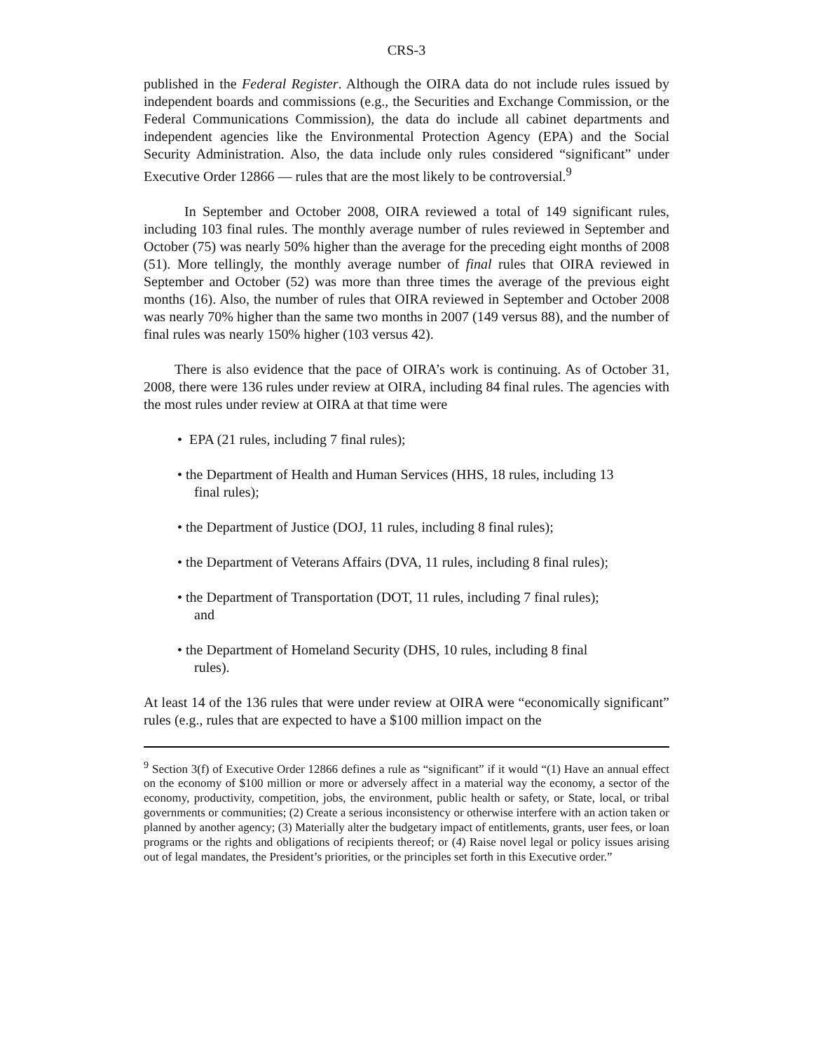CRS-3
published in the Federal Register. Although the OIRA data do not include rules issued by independent boards and commissions (e.g., the Securities and Exchange Commission, or the Federal Communications Commission), the data do include all cabinet departments and independent agencies like the Environmental Protection Agency (EPA) and the Social Security Administration. Also, the data include only rules considered “significant” under Executive Order 12866 — rules that are the most likely to be controversial.<sup>9</sup>
In September and October 2008, OIRA reviewed a total of 149 significant rules, including 103 final rules. The monthly average number of rules reviewed in September and October (75) was nearly 50% higher than the average for the preceding eight months of 2008 (51). More tellingly, the monthly average number of final rules that OIRA reviewed in September and October (52) was more than three times the average of the previous eight months (16). Also, the number of rules that OIRA reviewed in September and October 2008 was nearly 70% higher than the same two months in 2007 (149 versus 88), and the number of final rules was nearly 150% higher (103 versus 42).
There is also evidence that the pace of OIRA’s work is continuing. As of October 31, 2008, there were 136 rules under review at OIRA, including 84 final rules. The agencies with the most rules under review at OIRA at that time were
• EPA (21 rules, including 7 final rules);
• the Department of Health and Human Services (HHS, 18 rules, including 13 final rules);
• the Department of Justice (DOJ, 11 rules, including 8 final rules);
• the Department of Veterans Affairs (DVA, 11 rules, including 8 final rules);
• the Department of Transportation (DOT, 11 rules, including 7 final rules); and
• the Department of Homeland Security (DHS, 10 rules, including 8 final rules).
At least 14 of the 136 rules that were under review at OIRA were “economically significant” rules (e.g., rules that are expected to have a $100 million impact on the
<sup>9</sup> Section 3(f) of Executive Order 12866 defines a rule as “significant” if it would “(1) Have an annual effect on the economy of $100 million or more or adversely affect in a material way the economy, a sector of the economy, productivity, competition, jobs, the environment, public health or safety, or State, local, or tribal governments or communities; (2) Create a serious inconsistency or otherwise interfere with an action taken or planned by another agency; (3) Materially alter the budgetary impact of entitlements, grants, user fees, or loan programs or the rights and obligations of recipients thereof; or (4) Raise novel legal or policy issues arising out of legal mandates, the President’s priorities, or the principles set forth in this Executive order.”